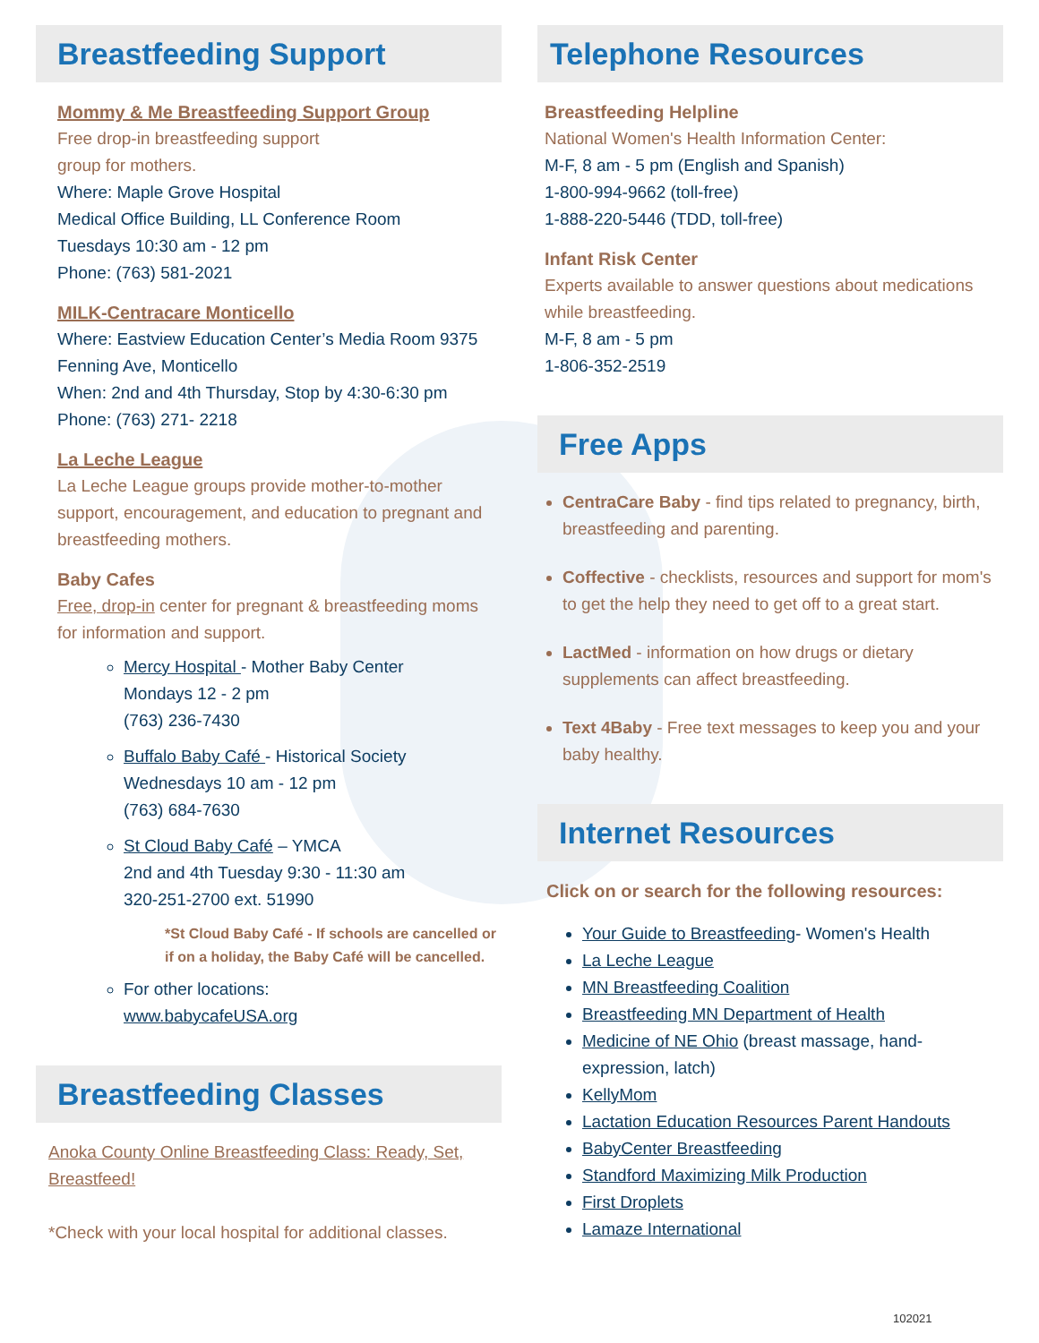Breastfeeding Support
Mommy & Me Breastfeeding Support Group
Free drop-in breastfeeding support
group for mothers.
Where: Maple Grove Hospital
Medical Office Building, LL Conference Room
Tuesdays 10:30 am - 12 pm
Phone: (763) 581-2021
MILK-Centracare Monticello
Where: Eastview Education Center’s Media Room 9375 Fenning Ave, Monticello
When: 2nd and 4th Thursday, Stop by 4:30-6:30 pm
Phone: (763) 271- 2218
La Leche League
La Leche League groups provide mother-to-mother support, encouragement, and education to pregnant and breastfeeding mothers.
Baby Cafes
Free, drop-in center for pregnant & breastfeeding moms for information and support.
Mercy Hospital - Mother Baby Center
Mondays 12 - 2 pm
(763) 236-7430
Buffalo Baby Café - Historical Society
Wednesdays 10 am - 12 pm
(763) 684-7630
St Cloud Baby Café – YMCA
2nd and 4th Tuesday 9:30 - 11:30 am
320-251-2700 ext. 51990
*St Cloud Baby Café - If schools are cancelled or if on a holiday, the Baby Café will be cancelled.
For other locations:
www.babycafeUSA.org
Breastfeeding Classes
Anoka County Online Breastfeeding Class: Ready, Set, Breastfeed!
*Check with your local hospital for additional classes.
Telephone Resources
Breastfeeding Helpline
National Women's Health Information Center:
M-F, 8 am - 5 pm (English and Spanish)
1-800-994-9662 (toll-free)
1-888-220-5446 (TDD, toll-free)
Infant Risk Center
Experts available to answer questions about medications while breastfeeding.
M-F, 8 am - 5 pm
1-806-352-2519
Free Apps
CentraCare Baby - find tips related to pregnancy, birth, breastfeeding and parenting.
Coffective - checklists, resources and support for mom's to get the help they need to get off to a great start.
LactMed - information on how drugs or dietary supplements can affect breastfeeding.
Text 4Baby - Free text messages to keep you and your baby healthy.
Internet Resources
Click on or search for the following resources:
Your Guide to Breastfeeding- Women's Health
La Leche League
MN Breastfeeding Coalition
Breastfeeding MN Department of Health
Medicine of NE Ohio (breast massage, hand-expression, latch)
KellyMom
Lactation Education Resources Parent Handouts
BabyCenter Breastfeeding
Standford Maximizing Milk Production
First Droplets
Lamaze International
102021